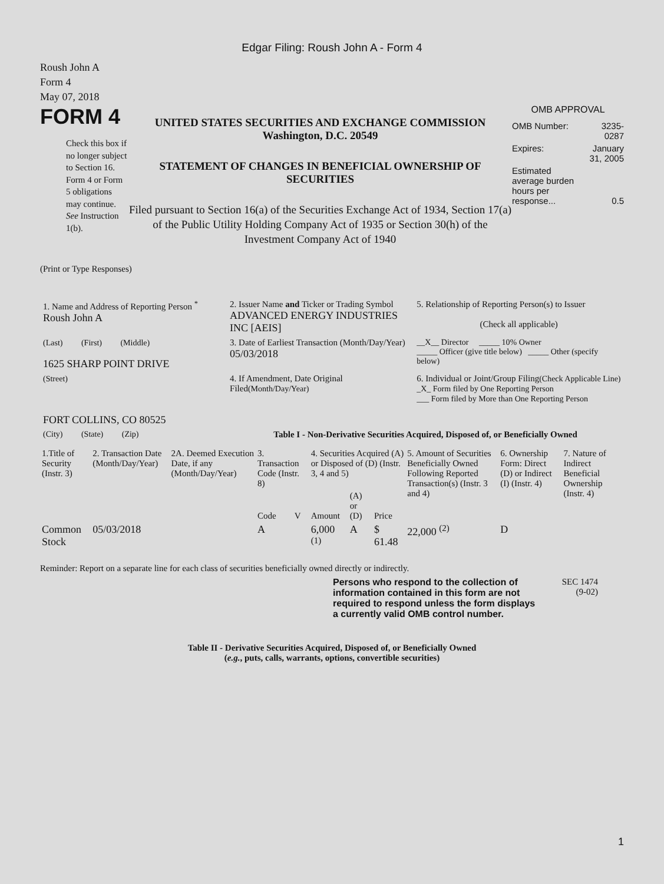Edgar Filing: Roush John A - Form 4
Roush John A
Form 4
May 07, 2018
FORM 4
Check this box if no longer subject to Section 16. Form 4 or Form 5 obligations may continue. See Instruction 1(b).
UNITED STATES SECURITIES AND EXCHANGE COMMISSION
Washington, D.C. 20549
STATEMENT OF CHANGES IN BENEFICIAL OWNERSHIP OF SECURITIES
Filed pursuant to Section 16(a) of the Securities Exchange Act of 1934, Section 17(a) of the Public Utility Holding Company Act of 1935 or Section 30(h) of the Investment Company Act of 1940
OMB APPROVAL
| OMB Number: | 3235-0287 |
| Expires: | January 31, 2005 |
| Estimated average burden hours per response... | 0.5 |
(Print or Type Responses)
| 1. Name and Address of Reporting Person <sup>*</sup> Roush John A | 2. Issuer Name and Ticker or Trading Symbol ADVANCED ENERGY INDUSTRIES INC [AEIS] | 5. Relationship of Reporting Person(s) to Issuer (Check all applicable) |
| (Last) (First) (Middle) 1625 SHARP POINT DRIVE | 3. Date of Earliest Transaction (Month/Day/Year) 05/03/2018 | __X__ Director _____ 10% Owner _____ Officer (give title below) _____ Other (specify below) |
| (Street) FORT COLLINS, CO 80525 | 4. If Amendment, Date Original Filed (Month/Day/Year) | 6. Individual or Joint/Group Filing (Check Applicable Line) _X_ Form filed by One Reporting Person ___ Form filed by More than One Reporting Person |
| (City) (State) (Zip) | Table I - Non-Derivative Securities Acquired, Disposed of, or Beneficially Owned | |
| 1.Title of Security (Instr. 3) | 2. Transaction Date (Month/Day/Year) | 2A. Deemed Execution Date, if any (Month/Day/Year) | 3. Transaction Code (Instr. 8) | | 4. Securities Acquired (A) or Disposed of (D) (Instr. 3, 4 and 5) | | | 5. Amount of Securities Beneficially Owned Following Reported Transaction(s) (Instr. 3 and 4) | 6. Ownership Form: Direct (D) or Indirect (I) (Instr. 4) | 7. Nature of Indirect Beneficial Ownership (Instr. 4) |
| --- | --- | --- | --- | --- | --- | --- | --- | --- | --- | --- |
| | | | Code | V | Amount | (A) or (D) | Price | | | |
| Common Stock | 05/03/2018 | | A | | 6,000 <sup>(1)</sup> | A | $ 61.48 | 22,000 <sup>(2)</sup> | D | |
Reminder: Report on a separate line for each class of securities beneficially owned directly or indirectly.
Persons who respond to the collection of information contained in this form are not required to respond unless the form displays a currently valid OMB control number.
SEC 1474
(9-02)
Table II - Derivative Securities Acquired, Disposed of, or Beneficially Owned
(e.g., puts, calls, warrants, options, convertible securities)
1